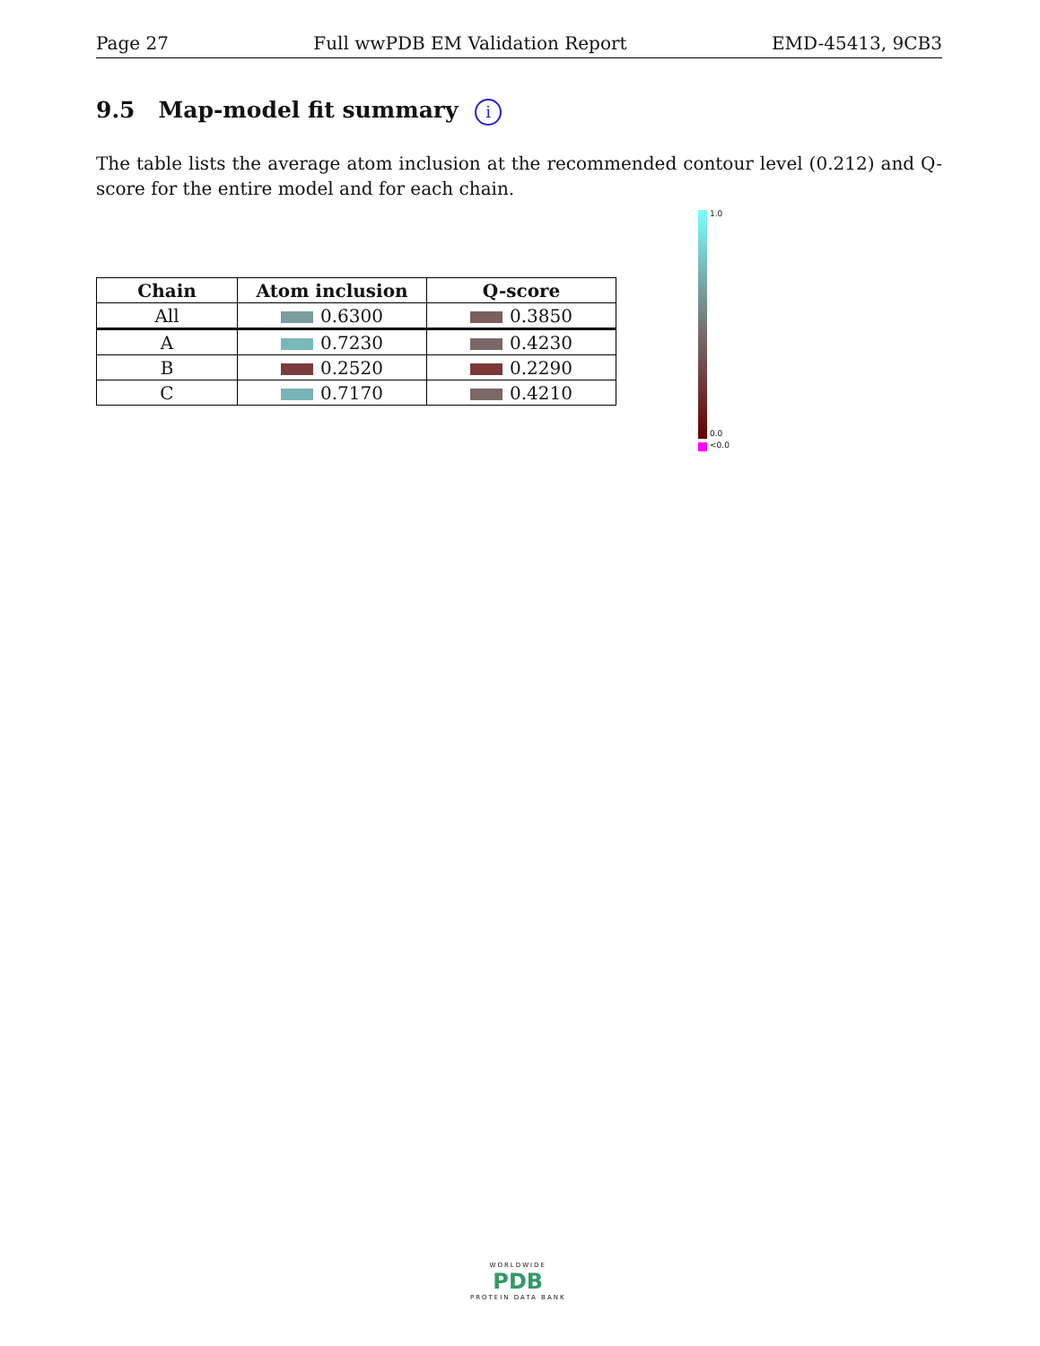Page 27 Full wwPDB EM Validation Report EMD-45413, 9CB3
9.5 Map-model fit summary i
The table lists the average atom inclusion at the recommended contour level (0.212) and Q-score for the entire model and for each chain.
| Chain | Atom inclusion | Q-score |
| --- | --- | --- |
| All | 0.6300 | 0.3850 |
| A | 0.7230 | 0.4230 |
| B | 0.2520 | 0.2290 |
| C | 0.7170 | 0.4210 |
1.0
0.0
<0.0
WORLDWIDE
PDB
PROTEIN DATA BANK